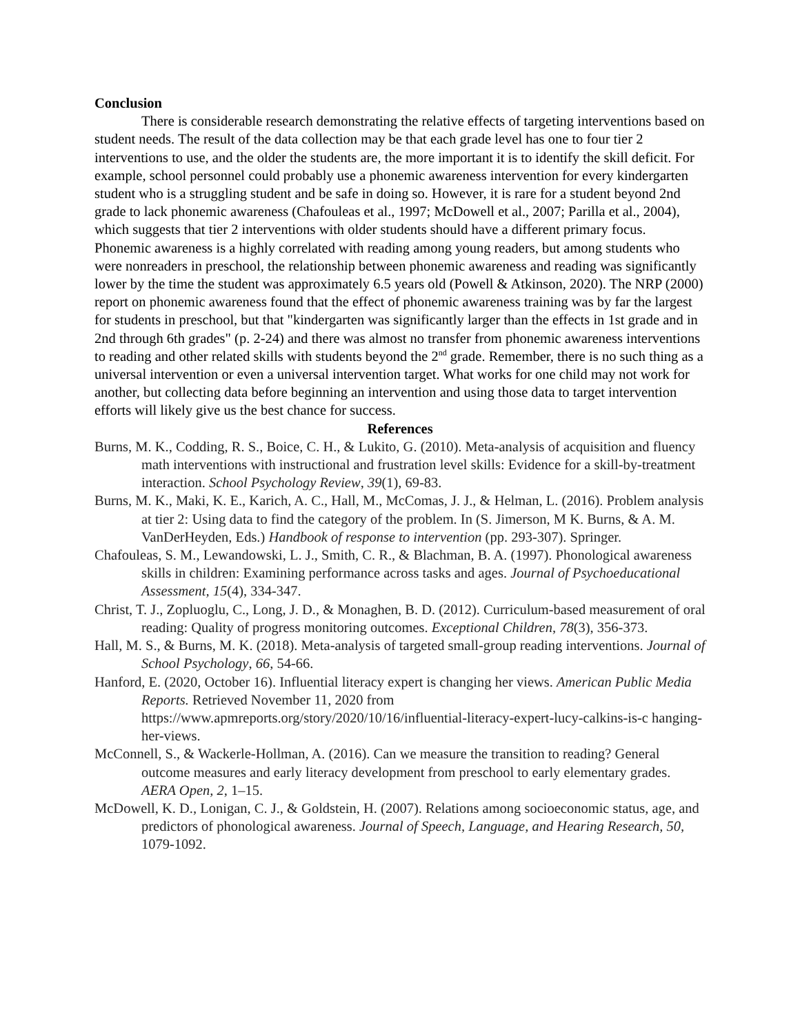Conclusion
There is considerable research demonstrating the relative effects of targeting interventions based on student needs. The result of the data collection may be that each grade level has one to four tier 2 interventions to use, and the older the students are, the more important it is to identify the skill deficit. For example, school personnel could probably use a phonemic awareness intervention for every kindergarten student who is a struggling student and be safe in doing so. However, it is rare for a student beyond 2nd grade to lack phonemic awareness (Chafouleas et al., 1997; McDowell et al., 2007; Parilla et al., 2004), which suggests that tier 2 interventions with older students should have a different primary focus. Phonemic awareness is a highly correlated with reading among young readers, but among students who were nonreaders in preschool, the relationship between phonemic awareness and reading was significantly lower by the time the student was approximately 6.5 years old (Powell & Atkinson, 2020). The NRP (2000) report on phonemic awareness found that the effect of phonemic awareness training was by far the largest for students in preschool, but that "kindergarten was significantly larger than the effects in 1st grade and in 2nd through 6th grades" (p. 2-24) and there was almost no transfer from phonemic awareness interventions to reading and other related skills with students beyond the 2<sup>nd</sup> grade. Remember, there is no such thing as a universal intervention or even a universal intervention target. What works for one child may not work for another, but collecting data before beginning an intervention and using those data to target intervention efforts will likely give us the best chance for success.
References
Burns, M. K., Codding, R. S., Boice, C. H., & Lukito, G. (2010). Meta-analysis of acquisition and fluency math interventions with instructional and frustration level skills: Evidence for a skill-by-treatment interaction. School Psychology Review, 39(1), 69-83.
Burns, M. K., Maki, K. E., Karich, A. C., Hall, M., McComas, J. J., & Helman, L. (2016). Problem analysis at tier 2: Using data to find the category of the problem. In (S. Jimerson, M K. Burns, & A. M. VanDerHeyden, Eds.) Handbook of response to intervention (pp. 293-307). Springer.
Chafouleas, S. M., Lewandowski, L. J., Smith, C. R., & Blachman, B. A. (1997). Phonological awareness skills in children: Examining performance across tasks and ages. Journal of Psychoeducational Assessment, 15(4), 334-347.
Christ, T. J., Zopluoglu, C., Long, J. D., & Monaghen, B. D. (2012). Curriculum-based measurement of oral reading: Quality of progress monitoring outcomes. Exceptional Children, 78(3), 356-373.
Hall, M. S., & Burns, M. K. (2018). Meta-analysis of targeted small-group reading interventions. Journal of School Psychology, 66, 54-66.
Hanford, E. (2020, October 16). Influential literacy expert is changing her views. American Public Media Reports. Retrieved November 11, 2020 from https://www.apmreports.org/story/2020/10/16/influential-literacy-expert-lucy-calkins-is-c hanging-her-views.
McConnell, S., & Wackerle-Hollman, A. (2016). Can we measure the transition to reading? General outcome measures and early literacy development from preschool to early elementary grades. AERA Open, 2, 1–15.
McDowell, K. D., Lonigan, C. J., & Goldstein, H. (2007). Relations among socioeconomic status, age, and predictors of phonological awareness. Journal of Speech, Language, and Hearing Research, 50, 1079-1092.